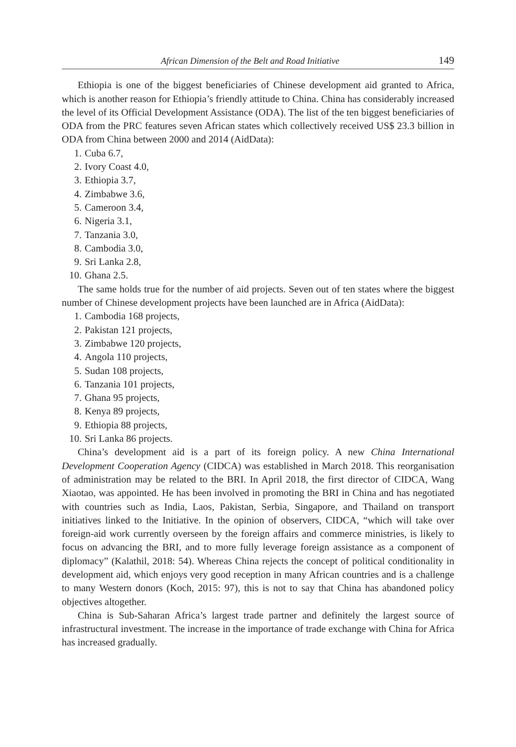African Dimension of the Belt and Road Initiative 149
Ethiopia is one of the biggest beneficiaries of Chinese development aid granted to Africa, which is another reason for Ethiopia’s friendly attitude to China. China has considerably increased the level of its Official Development Assistance (ODA). The list of the ten biggest beneficiaries of ODA from the PRC features seven African states which collectively received US$ 23.3 billion in ODA from China between 2000 and 2014 (AidData):
1. Cuba 6.7,
2. Ivory Coast 4.0,
3. Ethiopia 3.7,
4. Zimbabwe 3.6,
5. Cameroon 3.4,
6. Nigeria 3.1,
7. Tanzania 3.0,
8. Cambodia 3.0,
9. Sri Lanka 2.8,
10. Ghana 2.5.
The same holds true for the number of aid projects. Seven out of ten states where the biggest number of Chinese development projects have been launched are in Africa (AidData):
1. Cambodia 168 projects,
2. Pakistan 121 projects,
3. Zimbabwe 120 projects,
4. Angola 110 projects,
5. Sudan 108 projects,
6. Tanzania 101 projects,
7. Ghana 95 projects,
8. Kenya 89 projects,
9. Ethiopia 88 projects,
10. Sri Lanka 86 projects.
China’s development aid is a part of its foreign policy. A new China International Development Cooperation Agency (CIDCA) was established in March 2018. This reorganisation of administration may be related to the BRI. In April 2018, the first director of CIDCA, Wang Xiaotao, was appointed. He has been involved in promoting the BRI in China and has negotiated with countries such as India, Laos, Pakistan, Serbia, Singapore, and Thailand on transport initiatives linked to the Initiative. In the opinion of observers, CIDCA, “which will take over foreign-aid work currently overseen by the foreign affairs and commerce ministries, is likely to focus on advancing the BRI, and to more fully leverage foreign assistance as a component of diplomacy” (Kalathil, 2018: 54). Whereas China rejects the concept of political conditionality in development aid, which enjoys very good reception in many African countries and is a challenge to many Western donors (Koch, 2015: 97), this is not to say that China has abandoned policy objectives altogether.
China is Sub-Saharan Africa’s largest trade partner and definitely the largest source of infrastructural investment. The increase in the importance of trade exchange with China for Africa has increased gradually.